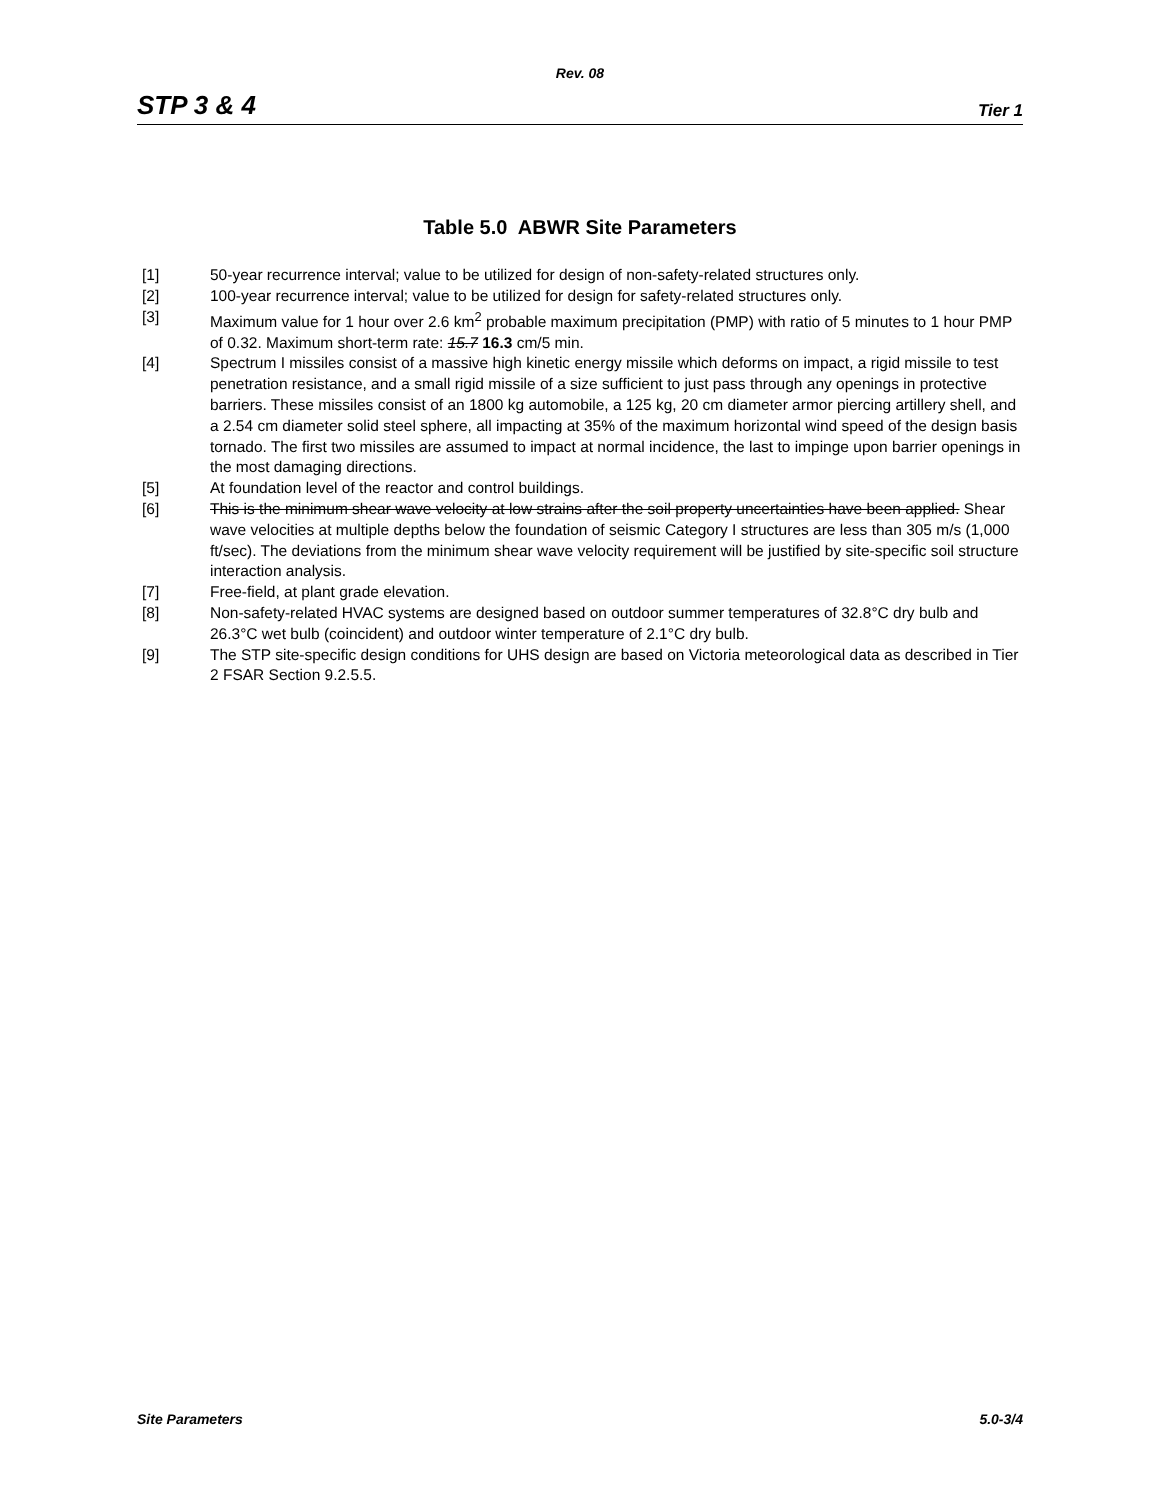Rev. 08
STP 3 & 4 Tier 1
Table 5.0 ABWR Site Parameters
[1] 50-year recurrence interval; value to be utilized for design of non-safety-related structures only.
[2] 100-year recurrence interval; value to be utilized for design for safety-related structures only.
[3] Maximum value for 1 hour over 2.6 km<sup>2</sup> probable maximum precipitation (PMP) with ratio of 5 minutes to 1 hour PMP of 0.32. Maximum short-term rate: 15.7 16.3 cm/5 min.
[4] Spectrum I missiles consist of a massive high kinetic energy missile which deforms on impact, a rigid missile to test penetration resistance, and a small rigid missile of a size sufficient to just pass through any openings in protective barriers. These missiles consist of an 1800 kg automobile, a 125 kg, 20 cm diameter armor piercing artillery shell, and a 2.54 cm diameter solid steel sphere, all impacting at 35% of the maximum horizontal wind speed of the design basis tornado. The first two missiles are assumed to impact at normal incidence, the last to impinge upon barrier openings in the most damaging directions.
[5] At foundation level of the reactor and control buildings.
[6] This is the minimum shear wave velocity at low strains after the soil property uncertainties have been applied. Shear wave velocities at multiple depths below the foundation of seismic Category I structures are less than 305 m/s (1,000 ft/sec). The deviations from the minimum shear wave velocity requirement will be justified by site-specific soil structure interaction analysis.
[7] Free-field, at plant grade elevation.
[8] Non-safety-related HVAC systems are designed based on outdoor summer temperatures of 32.8°C dry bulb and 26.3°C wet bulb (coincident) and outdoor winter temperature of 2.1°C dry bulb.
[9] The STP site-specific design conditions for UHS design are based on Victoria meteorological data as described in Tier 2 FSAR Section 9.2.5.5.
Site Parameters 5.0-3/4